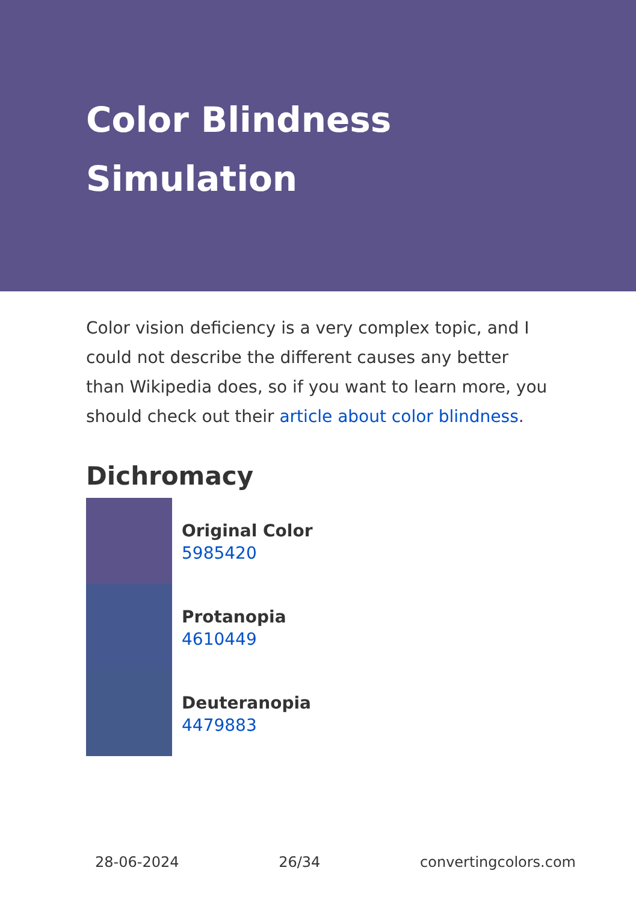Color Blindness Simulation
Color vision deficiency is a very complex topic, and I could not describe the different causes any better than Wikipedia does, so if you want to learn more, you should check out their article about color blindness.
Dichromacy
Original Color
5985420
Protanopia
4610449
Deuteranopia
4479883
28-06-2024 26/34 convertingcolors.com